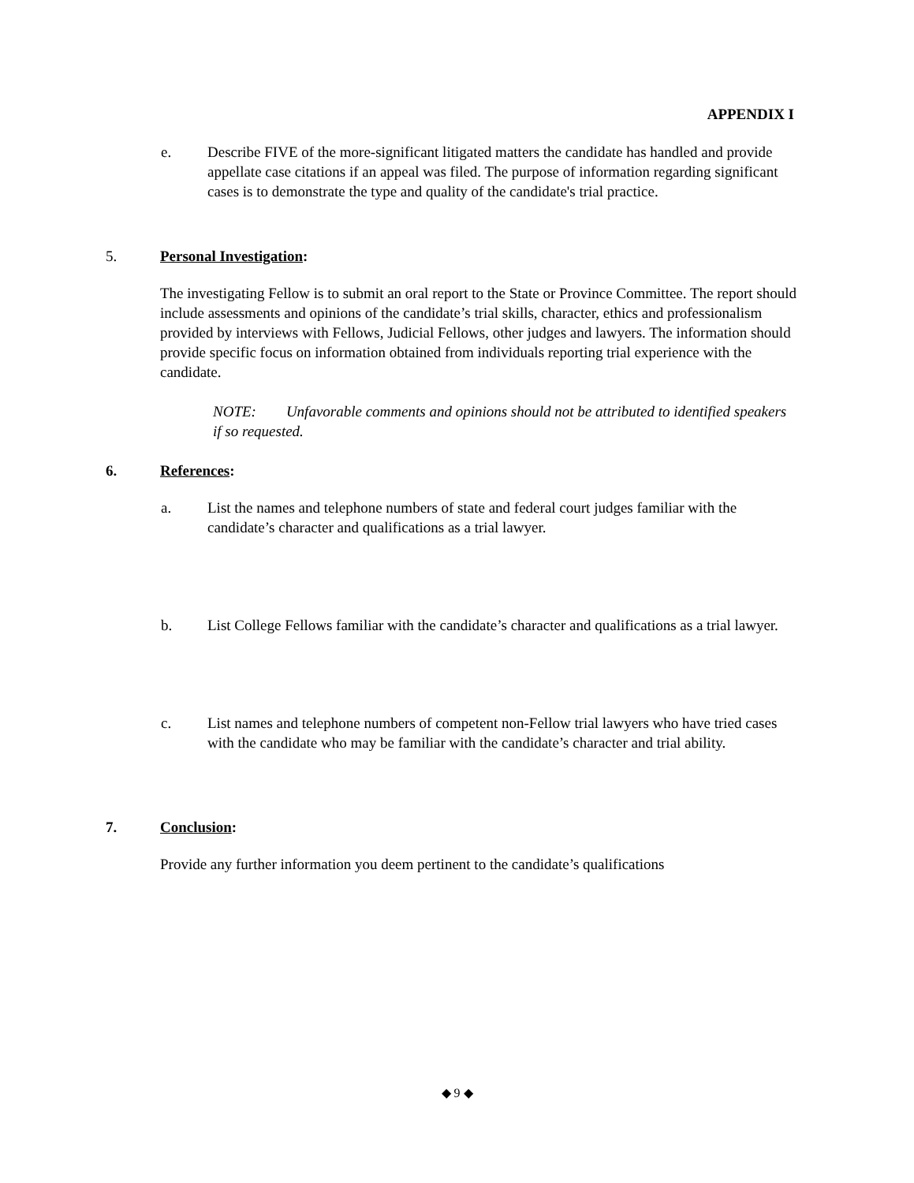APPENDIX I
e. Describe FIVE of the more-significant litigated matters the candidate has handled and provide appellate case citations if an appeal was filed. The purpose of information regarding significant cases is to demonstrate the type and quality of the candidate's trial practice.
5. Personal Investigation:
The investigating Fellow is to submit an oral report to the State or Province Committee. The report should include assessments and opinions of the candidate’s trial skills, character, ethics and professionalism provided by interviews with Fellows, Judicial Fellows, other judges and lawyers. The information should provide specific focus on information obtained from individuals reporting trial experience with the candidate.
NOTE: Unfavorable comments and opinions should not be attributed to identified speakers if so requested.
6. References:
a. List the names and telephone numbers of state and federal court judges familiar with the candidate’s character and qualifications as a trial lawyer.
b. List College Fellows familiar with the candidate’s character and qualifications as a trial lawyer.
c. List names and telephone numbers of competent non-Fellow trial lawyers who have tried cases with the candidate who may be familiar with the candidate’s character and trial ability.
7. Conclusion:
Provide any further information you deem pertinent to the candidate’s qualifications
◆ 9 ◆